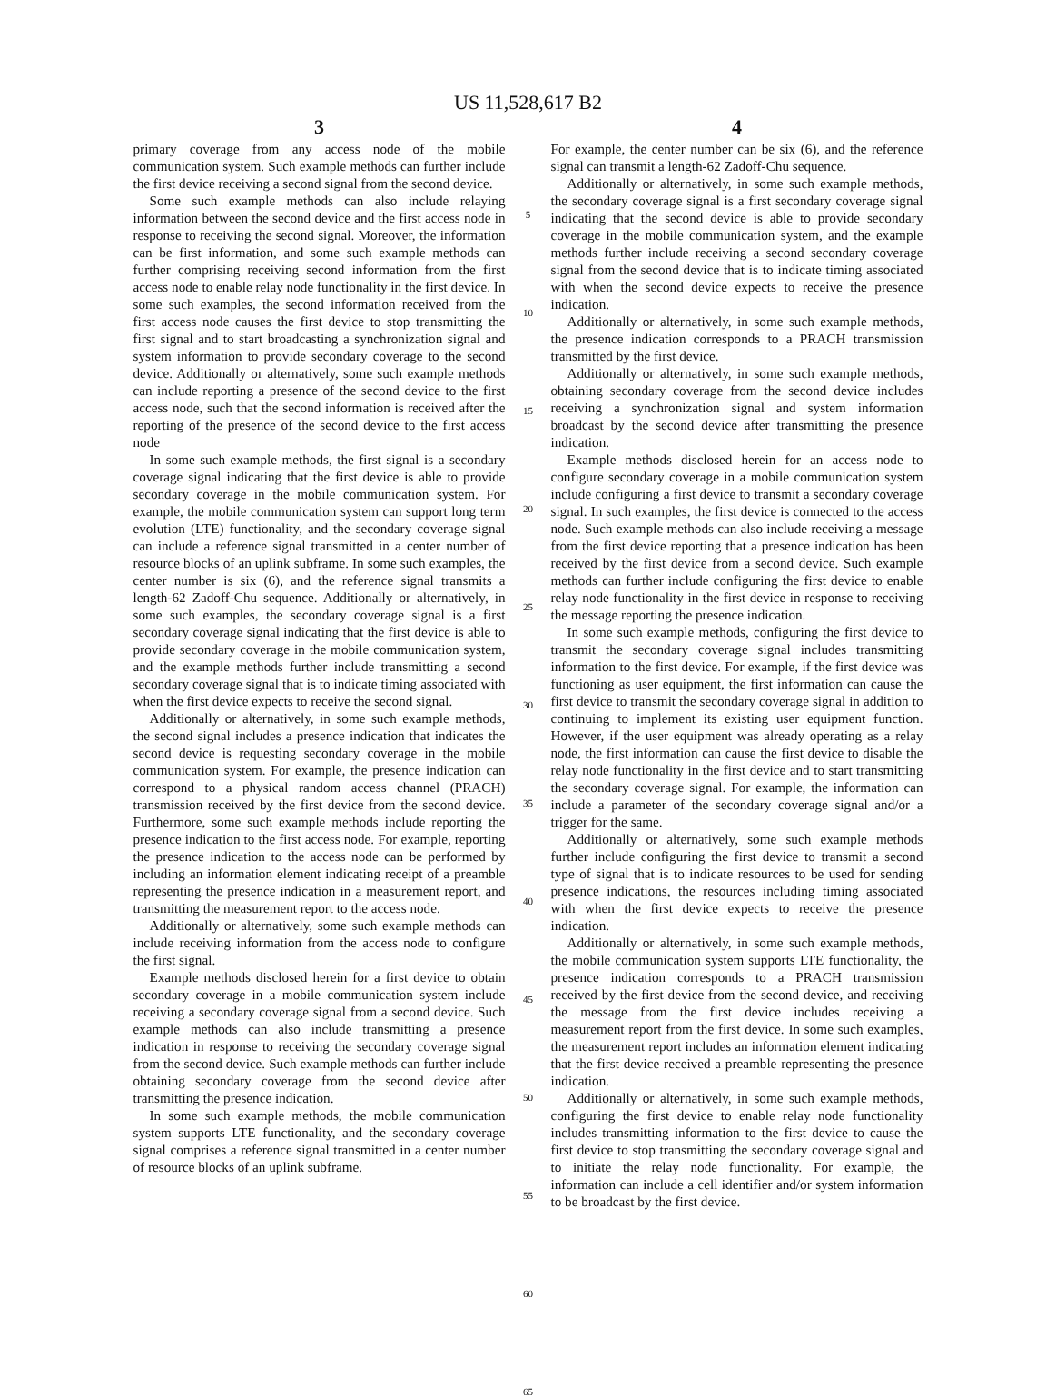US 11,528,617 B2
3
primary coverage from any access node of the mobile communication system. Such example methods can further include the first device receiving a second signal from the second device.
Some such example methods can also include relaying information between the second device and the first access node in response to receiving the second signal. Moreover, the information can be first information, and some such example methods can further comprising receiving second information from the first access node to enable relay node functionality in the first device. In some such examples, the second information received from the first access node causes the first device to stop transmitting the first signal and to start broadcasting a synchronization signal and system information to provide secondary coverage to the second device. Additionally or alternatively, some such example methods can include reporting a presence of the second device to the first access node, such that the second information is received after the reporting of the presence of the second device to the first access node
In some such example methods, the first signal is a secondary coverage signal indicating that the first device is able to provide secondary coverage in the mobile communication system. For example, the mobile communication system can support long term evolution (LTE) functionality, and the secondary coverage signal can include a reference signal transmitted in a center number of resource blocks of an uplink subframe. In some such examples, the center number is six (6), and the reference signal transmits a length-62 Zadoff-Chu sequence. Additionally or alternatively, in some such examples, the secondary coverage signal is a first secondary coverage signal indicating that the first device is able to provide secondary coverage in the mobile communication system, and the example methods further include transmitting a second secondary coverage signal that is to indicate timing associated with when the first device expects to receive the second signal.
Additionally or alternatively, in some such example methods, the second signal includes a presence indication that indicates the second device is requesting secondary coverage in the mobile communication system. For example, the presence indication can correspond to a physical random access channel (PRACH) transmission received by the first device from the second device. Furthermore, some such example methods include reporting the presence indication to the first access node. For example, reporting the presence indication to the access node can be performed by including an information element indicating receipt of a preamble representing the presence indication in a measurement report, and transmitting the measurement report to the access node.
Additionally or alternatively, some such example methods can include receiving information from the access node to configure the first signal.
Example methods disclosed herein for a first device to obtain secondary coverage in a mobile communication system include receiving a secondary coverage signal from a second device. Such example methods can also include transmitting a presence indication in response to receiving the secondary coverage signal from the second device. Such example methods can further include obtaining secondary coverage from the second device after transmitting the presence indication.
In some such example methods, the mobile communication system supports LTE functionality, and the secondary coverage signal comprises a reference signal transmitted in a center number of resource blocks of an uplink subframe.
5
10
15
20
25
30
35
40
45
50
55
60
65
4
For example, the center number can be six (6), and the reference signal can transmit a length-62 Zadoff-Chu sequence.
Additionally or alternatively, in some such example methods, the secondary coverage signal is a first secondary coverage signal indicating that the second device is able to provide secondary coverage in the mobile communication system, and the example methods further include receiving a second secondary coverage signal from the second device that is to indicate timing associated with when the second device expects to receive the presence indication.
Additionally or alternatively, in some such example methods, the presence indication corresponds to a PRACH transmission transmitted by the first device.
Additionally or alternatively, in some such example methods, obtaining secondary coverage from the second device includes receiving a synchronization signal and system information broadcast by the second device after transmitting the presence indication.
Example methods disclosed herein for an access node to configure secondary coverage in a mobile communication system include configuring a first device to transmit a secondary coverage signal. In such examples, the first device is connected to the access node. Such example methods can also include receiving a message from the first device reporting that a presence indication has been received by the first device from a second device. Such example methods can further include configuring the first device to enable relay node functionality in the first device in response to receiving the message reporting the presence indication.
In some such example methods, configuring the first device to transmit the secondary coverage signal includes transmitting information to the first device. For example, if the first device was functioning as user equipment, the first information can cause the first device to transmit the secondary coverage signal in addition to continuing to implement its existing user equipment function. However, if the user equipment was already operating as a relay node, the first information can cause the first device to disable the relay node functionality in the first device and to start transmitting the secondary coverage signal. For example, the information can include a parameter of the secondary coverage signal and/or a trigger for the same.
Additionally or alternatively, some such example methods further include configuring the first device to transmit a second type of signal that is to indicate resources to be used for sending presence indications, the resources including timing associated with when the first device expects to receive the presence indication.
Additionally or alternatively, in some such example methods, the mobile communication system supports LTE functionality, the presence indication corresponds to a PRACH transmission received by the first device from the second device, and receiving the message from the first device includes receiving a measurement report from the first device. In some such examples, the measurement report includes an information element indicating that the first device received a preamble representing the presence indication.
Additionally or alternatively, in some such example methods, configuring the first device to enable relay node functionality includes transmitting information to the first device to cause the first device to stop transmitting the secondary coverage signal and to initiate the relay node functionality. For example, the information can include a cell identifier and/or system information to be broadcast by the first device.